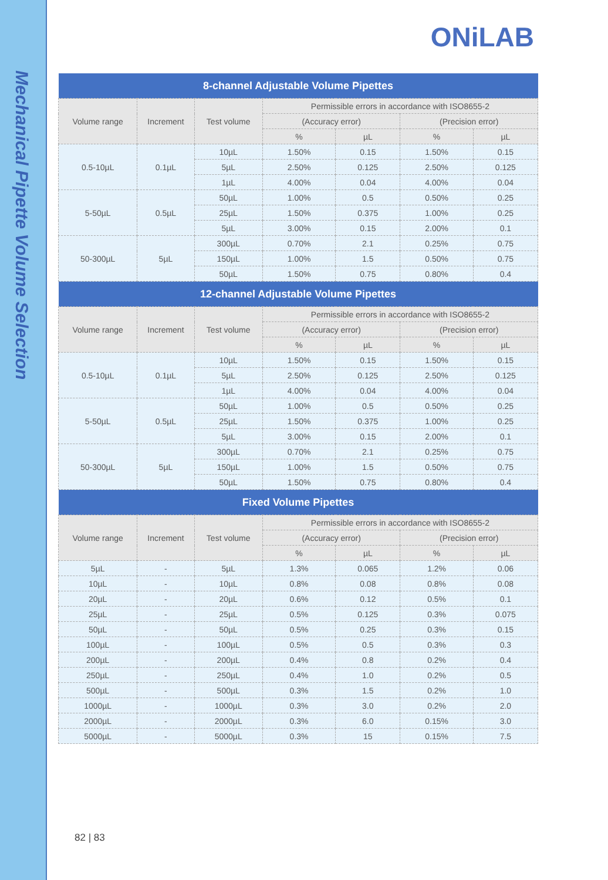Mechanical Pipette Volume Selection
ONiLAB
| 8-channel Adjustable Volume Pipettes | | | | | | |
| --- | --- | --- | --- | --- | --- | --- |
| Volume range | Increment | Test volume | Permissible errors in accordance with ISO8655-2 | | | |
| | | | (Accuracy error) | | (Precision error) | |
| | | | % | µL | % | µL |
| 0.5-10µL | 0.1µL | 10µL | 1.50% | 0.15 | 1.50% | 0.15 |
| | | 5µL | 2.50% | 0.125 | 2.50% | 0.125 |
| | | 1µL | 4.00% | 0.04 | 4.00% | 0.04 |
| 5-50µL | 0.5µL | 50µL | 1.00% | 0.5 | 0.50% | 0.25 |
| | | 25µL | 1.50% | 0.375 | 1.00% | 0.25 |
| | | 5µL | 3.00% | 0.15 | 2.00% | 0.1 |
| 50-300µL | 5µL | 300µL | 0.70% | 2.1 | 0.25% | 0.75 |
| | | 150µL | 1.00% | 1.5 | 0.50% | 0.75 |
| | | 50µL | 1.50% | 0.75 | 0.80% | 0.4 |
| 12-channel Adjustable Volume Pipettes | | | | | | |
| Volume range | Increment | Test volume | Permissible errors in accordance with ISO8655-2 | | | |
| | | | (Accuracy error) | | (Precision error) | |
| | | | % | µL | % | µL |
| 0.5-10µL | 0.1µL | 10µL | 1.50% | 0.15 | 1.50% | 0.15 |
| | | 5µL | 2.50% | 0.125 | 2.50% | 0.125 |
| | | 1µL | 4.00% | 0.04 | 4.00% | 0.04 |
| 5-50µL | 0.5µL | 50µL | 1.00% | 0.5 | 0.50% | 0.25 |
| | | 25µL | 1.50% | 0.375 | 1.00% | 0.25 |
| | | 5µL | 3.00% | 0.15 | 2.00% | 0.1 |
| 50-300µL | 5µL | 300µL | 0.70% | 2.1 | 0.25% | 0.75 |
| | | 150µL | 1.00% | 1.5 | 0.50% | 0.75 |
| | | 50µL | 1.50% | 0.75 | 0.80% | 0.4 |
| Fixed Volume Pipettes | | | | | | |
| Volume range | Increment | Test volume | Permissible errors in accordance with ISO8655-2 | | | |
| | | | (Accuracy error) | | (Precision error) | |
| | | | % | µL | % | µL |
| 5µL | - | 5µL | 1.3% | 0.065 | 1.2% | 0.06 |
| 10µL | - | 10µL | 0.8% | 0.08 | 0.8% | 0.08 |
| 20µL | - | 20µL | 0.6% | 0.12 | 0.5% | 0.1 |
| 25µL | - | 25µL | 0.5% | 0.125 | 0.3% | 0.075 |
| 50µL | - | 50µL | 0.5% | 0.25 | 0.3% | 0.15 |
| 100µL | - | 100µL | 0.5% | 0.5 | 0.3% | 0.3 |
| 200µL | - | 200µL | 0.4% | 0.8 | 0.2% | 0.4 |
| 250µL | - | 250µL | 0.4% | 1.0 | 0.2% | 0.5 |
| 500µL | - | 500µL | 0.3% | 1.5 | 0.2% | 1.0 |
| 1000µL | - | 1000µL | 0.3% | 3.0 | 0.2% | 2.0 |
| 2000µL | - | 2000µL | 0.3% | 6.0 | 0.15% | 3.0 |
| 5000µL | - | 5000µL | 0.3% | 15 | 0.15% | 7.5 |
82 | 83